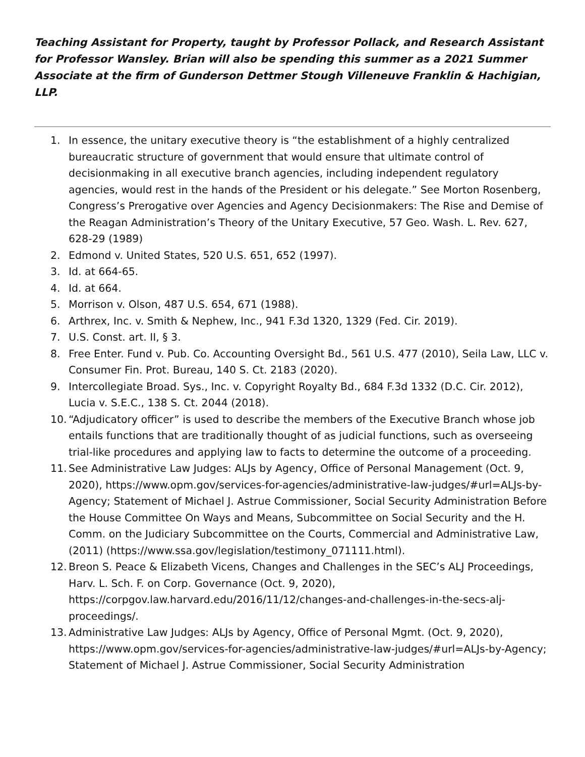Teaching Assistant for Property, taught by Professor Pollack, and Research Assistant for Professor Wansley. Brian will also be spending this summer as a 2021 Summer Associate at the firm of Gunderson Dettmer Stough Villeneuve Franklin & Hachigian, LLP.
1. In essence, the unitary executive theory is “the establishment of a highly centralized bureaucratic structure of government that would ensure that ultimate control of decisionmaking in all executive branch agencies, including independent regulatory agencies, would rest in the hands of the President or his delegate.” See Morton Rosenberg, Congress’s Prerogative over Agencies and Agency Decisionmakers: The Rise and Demise of the Reagan Administration’s Theory of the Unitary Executive, 57 Geo. Wash. L. Rev. 627, 628-29 (1989)
2. Edmond v. United States, 520 U.S. 651, 652 (1997).
3. Id. at 664-65.
4. Id. at 664.
5. Morrison v. Olson, 487 U.S. 654, 671 (1988).
6. Arthrex, Inc. v. Smith & Nephew, Inc., 941 F.3d 1320, 1329 (Fed. Cir. 2019).
7. U.S. Const. art. II, § 3.
8. Free Enter. Fund v. Pub. Co. Accounting Oversight Bd., 561 U.S. 477 (2010), Seila Law, LLC v. Consumer Fin. Prot. Bureau, 140 S. Ct. 2183 (2020).
9. Intercollegiate Broad. Sys., Inc. v. Copyright Royalty Bd., 684 F.3d 1332 (D.C. Cir. 2012), Lucia v. S.E.C., 138 S. Ct. 2044 (2018).
10. “Adjudicatory officer” is used to describe the members of the Executive Branch whose job entails functions that are traditionally thought of as judicial functions, such as overseeing trial-like procedures and applying law to facts to determine the outcome of a proceeding.
11. See Administrative Law Judges: ALJs by Agency, Office of Personal Management (Oct. 9, 2020), https://www.opm.gov/services-for-agencies/administrative-law-judges/#url=ALJs-by-Agency; Statement of Michael J. Astrue Commissioner, Social Security Administration Before the House Committee On Ways and Means, Subcommittee on Social Security and the H. Comm. on the Judiciary Subcommittee on the Courts, Commercial and Administrative Law, (2011) (https://www.ssa.gov/legislation/testimony_071111.html).
12. Breon S. Peace & Elizabeth Vicens, Changes and Challenges in the SEC’s ALJ Proceedings, Harv. L. Sch. F. on Corp. Governance (Oct. 9, 2020), https://corpgov.law.harvard.edu/2016/11/12/changes-and-challenges-in-the-secs-alj-proceedings/.
13. Administrative Law Judges: ALJs by Agency, Office of Personal Mgmt. (Oct. 9, 2020), https://www.opm.gov/services-for-agencies/administrative-law-judges/#url=ALJs-by-Agency; Statement of Michael J. Astrue Commissioner, Social Security Administration